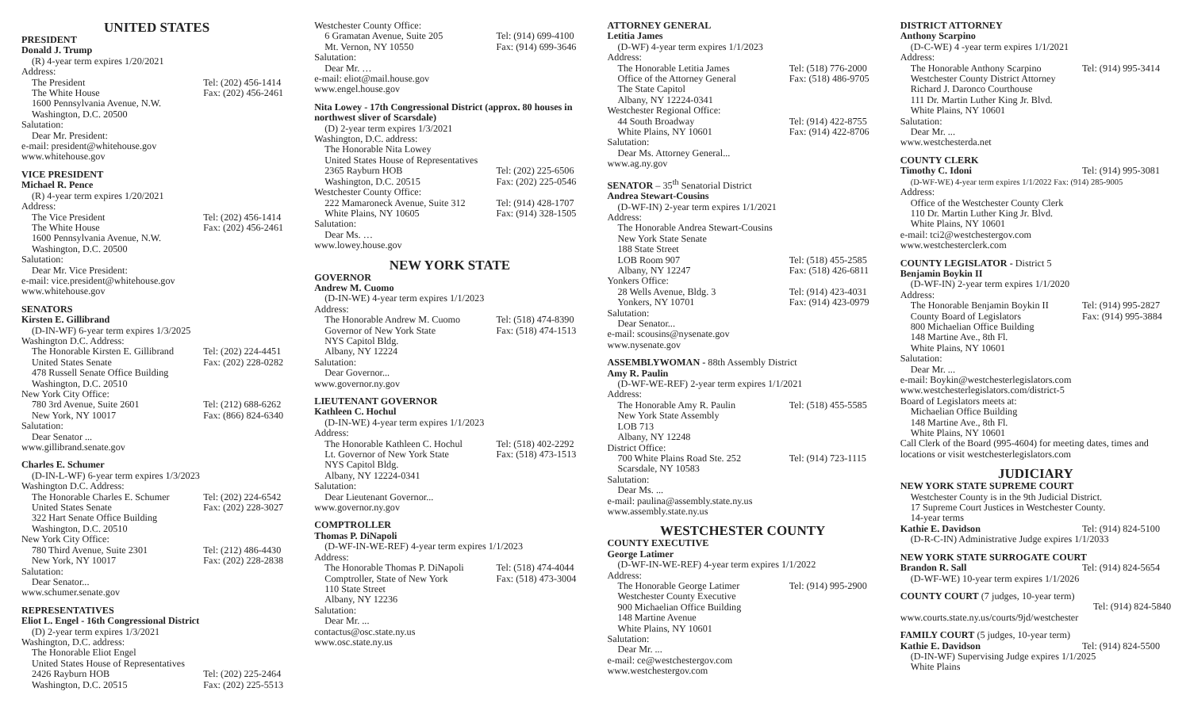UNITED STATES
PRESIDENT
Donald J. Trump
(R) 4-year term expires 1/20/2021
Address:
The President Tel: (202) 456-1414
The White House Fax: (202) 456-2461
1600 Pennsylvania Avenue, N.W.
Washington, D.C. 20500
Salutation:
Dear Mr. President:
e-mail: president@whitehouse.gov
www.whitehouse.gov
VICE PRESIDENT
Michael R. Pence
(R) 4-year term expires 1/20/2021
Address:
The Vice President Tel: (202) 456-1414
The White House Fax: (202) 456-2461
1600 Pennsylvania Avenue, N.W.
Washington, D.C. 20500
Salutation:
Dear Mr. Vice President:
e-mail: vice.president@whitehouse.gov
www.whitehouse.gov
SENATORS
Kirsten E. Gillibrand
(D-IN-WF) 6-year term expires 1/3/2025
Washington D.C. Address:
The Honorable Kirsten E. Gillibrand Tel: (202) 224-4451
United States Senate Fax: (202) 228-0282
478 Russell Senate Office Building
Washington, D.C. 20510
New York City Office:
780 3rd Avenue, Suite 2601 Tel: (212) 688-6262
New York, NY 10017 Fax: (866) 824-6340
Salutation:
Dear Senator ...
www.gillibrand.senate.gov
Charles E. Schumer
(D-IN-L-WF) 6-year term expires 1/3/2023
Washington D.C. Address:
The Honorable Charles E. Schumer Tel: (202) 224-6542
United States Senate Fax: (202) 228-3027
322 Hart Senate Office Building
Washington, D.C. 20510
New York City Office:
780 Third Avenue, Suite 2301 Tel: (212) 486-4430
New York, NY 10017 Fax: (202) 228-2838
Salutation:
Dear Senator...
www.schumer.senate.gov
REPRESENTATIVES
Eliot L. Engel - 16th Congressional District
(D) 2-year term expires 1/3/2021
Washington, D.C. address:
The Honorable Eliot Engel
United States House of Representatives
2426 Rayburn HOB Tel: (202) 225-2464
Washington, D.C. 20515 Fax: (202) 225-5513
Westchester County Office:
6 Gramatan Avenue, Suite 205 Tel: (914) 699-4100
Mt. Vernon, NY 10550 Fax: (914) 699-3646
Salutation:
Dear Mr. …
e-mail: eliot@mail.house.gov
www.engel.house.gov
Nita Lowey - 17th Congressional District (approx. 80 houses in northwest sliver of Scarsdale)
(D) 2-year term expires 1/3/2021
Washington, D.C. address:
The Honorable Nita Lowey
United States House of Representatives
2365 Rayburn HOB Tel: (202) 225-6506
Washington, D.C. 20515 Fax: (202) 225-0546
Westchester County Office:
222 Mamaroneck Avenue, Suite 312 Tel: (914) 428-1707
White Plains, NY 10605 Fax: (914) 328-1505
Salutation:
Dear Ms. …
www.lowey.house.gov
NEW YORK STATE
GOVERNOR
Andrew M. Cuomo
(D-IN-WE) 4-year term expires 1/1/2023
Address:
The Honorable Andrew M. Cuomo Tel: (518) 474-8390
Governor of New York State Fax: (518) 474-1513
NYS Capitol Bldg.
Albany, NY 12224
Salutation:
Dear Governor...
www.governor.ny.gov
LIEUTENANT GOVERNOR
Kathleen C. Hochul
(D-IN-WE) 4-year term expires 1/1/2023
Address:
The Honorable Kathleen C. Hochul Tel: (518) 402-2292
Lt. Governor of New York State Fax: (518) 473-1513
NYS Capitol Bldg.
Albany, NY 12224-0341
Salutation:
Dear Lieutenant Governor...
www.governor.ny.gov
COMPTROLLER
Thomas P. DiNapoli
(D-WF-IN-WE-REF) 4-year term expires 1/1/2023
Address:
The Honorable Thomas P. DiNapoli Tel: (518) 474-4044
Comptroller, State of New York Fax: (518) 473-3004
110 State Street
Albany, NY 12236
Salutation:
Dear Mr. ...
contactus@osc.state.ny.us
www.osc.state.ny.us
ATTORNEY GENERAL
Letitia James
(D-WF) 4-year term expires 1/1/2023
Address:
The Honorable Letitia James Tel: (518) 776-2000
Office of the Attorney General Fax: (518) 486-9705
The State Capitol
Albany, NY 12224-0341
Westchester Regional Office:
44 South Broadway Tel: (914) 422-8755
White Plains, NY 10601 Fax: (914) 422-8706
Salutation:
Dear Ms. Attorney General...
www.ag.ny.gov
SENATOR – 35<sup>th</sup> Senatorial District
Andrea Stewart-Cousins
(D-WF-IN) 2-year term expires 1/1/2021
Address:
The Honorable Andrea Stewart-Cousins
New York State Senate
188 State Street
LOB Room 907 Tel: (518) 455-2585
Albany, NY 12247 Fax: (518) 426-6811
Yonkers Office:
28 Wells Avenue, Bldg. 3 Tel: (914) 423-4031
Yonkers, NY 10701 Fax: (914) 423-0979
Salutation:
Dear Senator...
e-mail: scousins@nysenate.gov
www.nysenate.gov
ASSEMBLYWOMAN - 88th Assembly District
Amy R. Paulin
(D-WF-WE-REF) 2-year term expires 1/1/2021
Address:
The Honorable Amy R. Paulin Tel: (518) 455-5585
New York State Assembly
LOB 713
Albany, NY 12248
District Office:
700 White Plains Road Ste. 252 Tel: (914) 723-1115
Scarsdale, NY 10583
Salutation:
Dear Ms. ...
e-mail: paulina@assembly.state.ny.us
www.assembly.state.ny.us
WESTCHESTER COUNTY
COUNTY EXECUTIVE
George Latimer
(D-WF-IN-WE-REF) 4-year term expires 1/1/2022
Address:
The Honorable George Latimer Tel: (914) 995-2900
Westchester County Executive
900 Michaelian Office Building
148 Martine Avenue
White Plains, NY 10601
Salutation:
Dear Mr. ...
e-mail: ce@westchestergov.com
www.westchestergov.com
DISTRICT ATTORNEY
Anthony Scarpino
(D-C-WE) 4 -year term expires 1/1/2021
Address:
The Honorable Anthony Scarpino Tel: (914) 995-3414
Westchester County District Attorney
Richard J. Daronco Courthouse
111 Dr. Martin Luther King Jr. Blvd.
White Plains, NY 10601
Salutation:
Dear Mr. ...
www.westchesterda.net
COUNTY CLERK
Timothy C. Idoni Tel: (914) 995-3081
(D-WF-WE) 4-year term expires 1/1/2022 Fax: (914) 285-9005
Address:
Office of the Westchester County Clerk
110 Dr. Martin Luther King Jr. Blvd.
White Plains, NY 10601
e-mail: tci2@westchestergov.com
www.westchesterclerk.com
COUNTY LEGISLATOR - District 5
Benjamin Boykin II
(D-WF-IN) 2-year term expires 1/1/2020
Address:
The Honorable Benjamin Boykin II Tel: (914) 995-2827
County Board of Legislators Fax: (914) 995-3884
800 Michaelian Office Building
148 Martine Ave., 8th Fl.
White Plains, NY 10601
Salutation:
Dear Mr. ...
e-mail: Boykin@westchesterlegislators.com
www.westchesterlegislators.com/district-5
Board of Legislators meets at:
Michaelian Office Building
148 Martine Ave., 8th Fl.
White Plains, NY 10601
Call Clerk of the Board (995-4604) for meeting dates, times and locations or visit westchesterlegislators.com
JUDICIARY
NEW YORK STATE SUPREME COURT
Westchester County is in the 9th Judicial District.
17 Supreme Court Justices in Westchester County.
14-year terms
Kathie E. Davidson Tel: (914) 824-5100
(D-R-C-IN) Administrative Judge expires 1/1/2033
NEW YORK STATE SURROGATE COURT
Brandon R. Sall Tel: (914) 824-5654
(D-WF-WE) 10-year term expires 1/1/2026
COUNTY COURT (7 judges, 10-year term)
Tel: (914) 824-5840
www.courts.state.ny.us/courts/9jd/westchester
FAMILY COURT (5 judges, 10-year term)
Kathie E. Davidson Tel: (914) 824-5500
(D-IN-WF) Supervising Judge expires 1/1/2025
White Plains